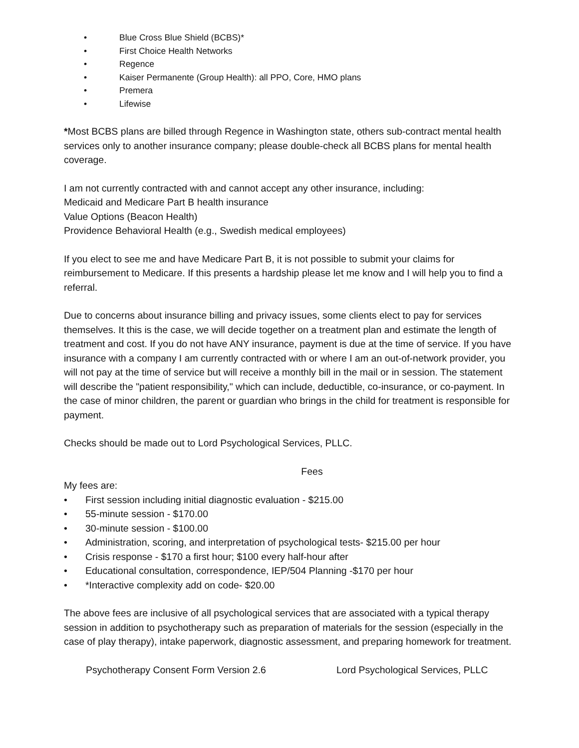• Blue Cross Blue Shield (BCBS)*
• First Choice Health Networks
• Regence
• Kaiser Permanente (Group Health): all PPO, Core, HMO plans
• Premera
• Lifewise
*Most BCBS plans are billed through Regence in Washington state, others sub-contract mental health services only to another insurance company; please double-check all BCBS plans for mental health coverage.
I am not currently contracted with and cannot accept any other insurance, including:
Medicaid and Medicare Part B health insurance
Value Options (Beacon Health)
Providence Behavioral Health (e.g., Swedish medical employees)
If you elect to see me and have Medicare Part B, it is not possible to submit your claims for reimbursement to Medicare. If this presents a hardship please let me know and I will help you to find a referral.
Due to concerns about insurance billing and privacy issues, some clients elect to pay for services themselves. It this is the case, we will decide together on a treatment plan and estimate the length of treatment and cost. If you do not have ANY insurance, payment is due at the time of service. If you have insurance with a company I am currently contracted with or where I am an out-of-network provider, you will not pay at the time of service but will receive a monthly bill in the mail or in session. The statement will describe the "patient responsibility," which can include, deductible, co-insurance, or co-payment. In the case of minor children, the parent or guardian who brings in the child for treatment is responsible for payment.
Checks should be made out to Lord Psychological Services, PLLC.
Fees
My fees are:
• First session including initial diagnostic evaluation - $215.00
• 55-minute session - $170.00
• 30-minute session - $100.00
• Administration, scoring, and interpretation of psychological tests- $215.00 per hour
• Crisis response - $170 a first hour; $100 every half-hour after
• Educational consultation, correspondence, IEP/504 Planning -$170 per hour
• *Interactive complexity add on code- $20.00
The above fees are inclusive of all psychological services that are associated with a typical therapy session in addition to psychotherapy such as preparation of materials for the session (especially in the case of play therapy), intake paperwork, diagnostic assessment, and preparing homework for treatment.
Psychotherapy Consent Form Version 2.6 Lord Psychological Services, PLLC